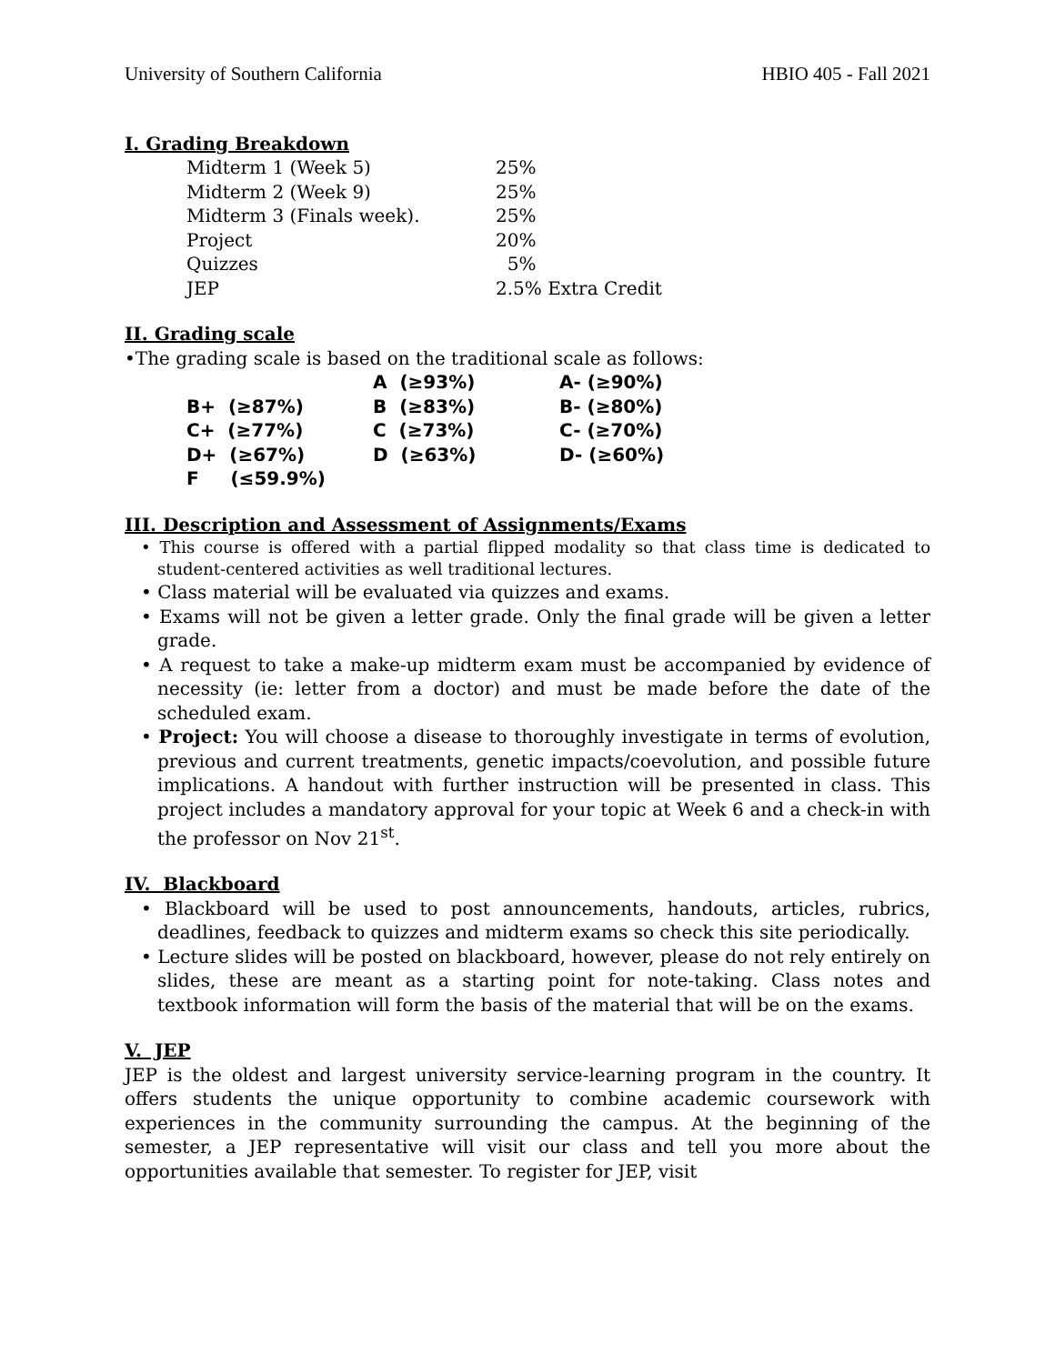University of Southern California HBIO 405 - Fall 2021
I. Grading Breakdown
| Midterm 1 (Week 5) | 25% |
| Midterm 2 (Week 9) | 25% |
| Midterm 3 (Finals week). | 25% |
| Project | 20% |
| Quizzes | 5% |
| JEP | 2.5% Extra Credit |
II. Grading scale
•The grading scale is based on the traditional scale as follows:
| | A (≥93%) | A- (≥90%) |
| B+ (≥87%) | B (≥83%) | B- (≥80%) |
| C+ (≥77%) | C (≥73%) | C- (≥70%) |
| D+ (≥67%) | D (≥63%) | D- (≥60%) |
| F (≤59.9%) | | |
III. Description and Assessment of Assignments/Exams
• This course is offered with a partial flipped modality so that class time is dedicated to student-centered activities as well traditional lectures.
• Class material will be evaluated via quizzes and exams.
• Exams will not be given a letter grade. Only the final grade will be given a letter grade.
• A request to take a make-up midterm exam must be accompanied by evidence of necessity (ie: letter from a doctor) and must be made before the date of the scheduled exam.
• Project: You will choose a disease to thoroughly investigate in terms of evolution, previous and current treatments, genetic impacts/coevolution, and possible future implications. A handout with further instruction will be presented in class. This project includes a mandatory approval for your topic at Week 6 and a check-in with the professor on Nov 21<sup>st</sup>.
IV. Blackboard
• Blackboard will be used to post announcements, handouts, articles, rubrics, deadlines, feedback to quizzes and midterm exams so check this site periodically.
• Lecture slides will be posted on blackboard, however, please do not rely entirely on slides, these are meant as a starting point for note-taking. Class notes and textbook information will form the basis of the material that will be on the exams.
V. JEP
JEP is the oldest and largest university service-learning program in the country. It offers students the unique opportunity to combine academic coursework with experiences in the community surrounding the campus. At the beginning of the semester, a JEP representative will visit our class and tell you more about the opportunities available that semester. To register for JEP, visit